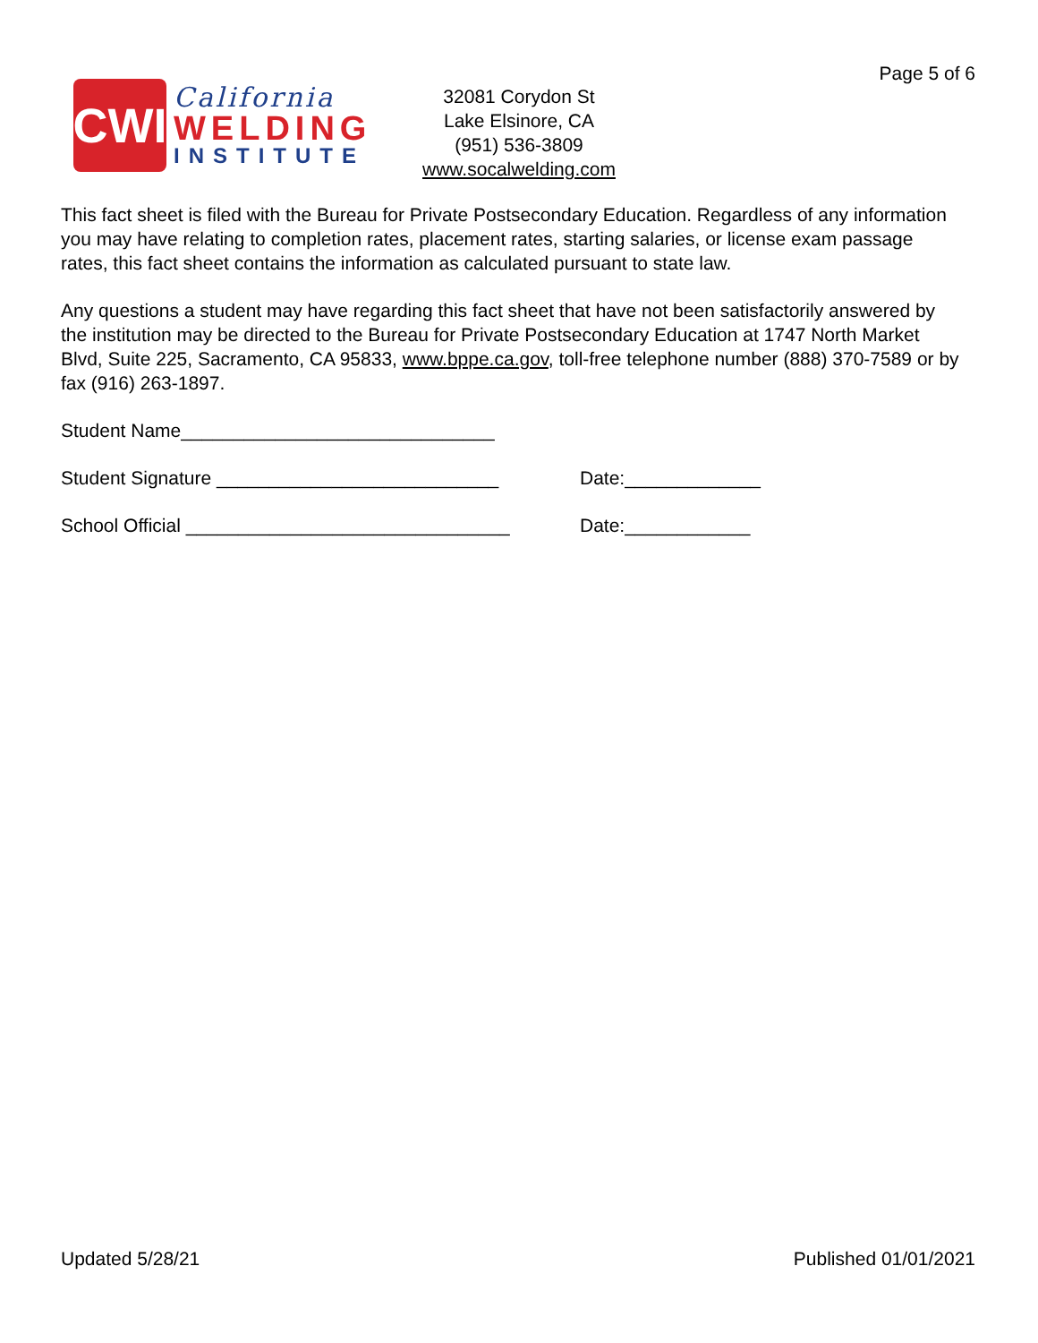Page 5 of 6
CWI
California
WELDING
INSTITUTE
32081 Corydon St
Lake Elsinore, CA
(951) 536-3809
www.socalwelding.com
This fact sheet is filed with the Bureau for Private Postsecondary Education. Regardless of any information you may have relating to completion rates, placement rates, starting salaries, or license exam passage rates, this fact sheet contains the information as calculated pursuant to state law.
Any questions a student may have regarding this fact sheet that have not been satisfactorily answered by the institution may be directed to the Bureau for Private Postsecondary Education at 1747 North Market Blvd, Suite 225, Sacramento, CA 95833, www.bppe.ca.gov, toll-free telephone number (888) 370-7589 or by fax (916) 263-1897.
Student Name______________________________
Student Signature ___________________________ Date:_____________
School Official _______________________________
Date:____________
Updated 5/28/21 Published 01/01/2021